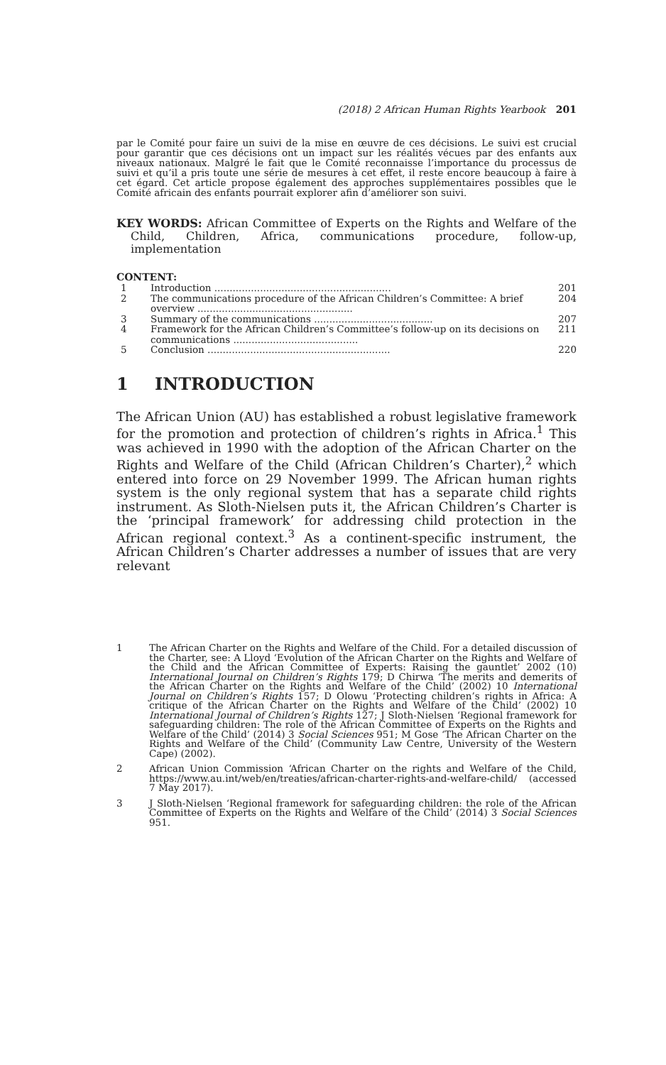(2018) 2 African Human Rights Yearbook 201
par le Comité pour faire un suivi de la mise en œuvre de ces décisions. Le suivi est crucial pour garantir que ces décisions ont un impact sur les réalités vécues par des enfants aux niveaux nationaux. Malgré le fait que le Comité reconnaisse l’importance du processus de suivi et qu’il a pris toute une série de mesures à cet effet, il reste encore beaucoup à faire à cet égard. Cet article propose également des approches supplémentaires possibles que le Comité africain des enfants pourrait explorer afin d’améliorer son suivi.
KEY WORDS: African Committee of Experts on the Rights and Welfare of the Child, Children, Africa, communications procedure, follow-up, implementation
CONTENT:
| 1 | Introduction .......................................................... | 201 |
| 2 | The communications procedure of the African Children’s Committee: A brief overview ................................................... | 204 |
| 3 | Summary of the communications ....................................... | 207 |
| 4 | Framework for the African Children’s Committee’s follow-up on its decisions on communications ......................................... | 211 |
| 5 | Conclusion ............................................................ | 220 |
1 INTRODUCTION
The African Union (AU) has established a robust legislative framework for the promotion and protection of children’s rights in Africa.<sup>1</sup> This was achieved in 1990 with the adoption of the African Charter on the Rights and Welfare of the Child (African Children’s Charter),<sup>2</sup> which entered into force on 29 November 1999. The African human rights system is the only regional system that has a separate child rights instrument. As Sloth-Nielsen puts it, the African Children’s Charter is the ‘principal framework’ for addressing child protection in the African regional context.<sup>3</sup> As a continent-specific instrument, the African Children’s Charter addresses a number of issues that are very relevant
1 The African Charter on the Rights and Welfare of the Child. For a detailed discussion of the Charter, see: A Lloyd ‘Evolution of the African Charter on the Rights and Welfare of the Child and the African Committee of Experts: Raising the gauntlet’ 2002 (10) International Journal on Children’s Rights 179; D Chirwa ‘The merits and demerits of the African Charter on the Rights and Welfare of the Child’ (2002) 10 International Journal on Children’s Rights 157; D Olowu ‘Protecting children’s rights in Africa: A critique of the African Charter on the Rights and Welfare of the Child’ (2002) 10 International Journal of Children’s Rights 127; J Sloth-Nielsen ‘Regional framework for safeguarding children: The role of the African Committee of Experts on the Rights and Welfare of the Child’ (2014) 3 Social Sciences 951; M Gose ‘The African Charter on the Rights and Welfare of the Child’ (Community Law Centre, University of the Western Cape) (2002).
2 African Union Commission ‘African Charter on the rights and Welfare of the Child, https://www.au.int/web/en/treaties/african-charter-rights-and-welfare-child/ (accessed 7 May 2017).
3 J Sloth-Nielsen ‘Regional framework for safeguarding children: the role of the African Committee of Experts on the Rights and Welfare of the Child’ (2014) 3 Social Sciences 951.